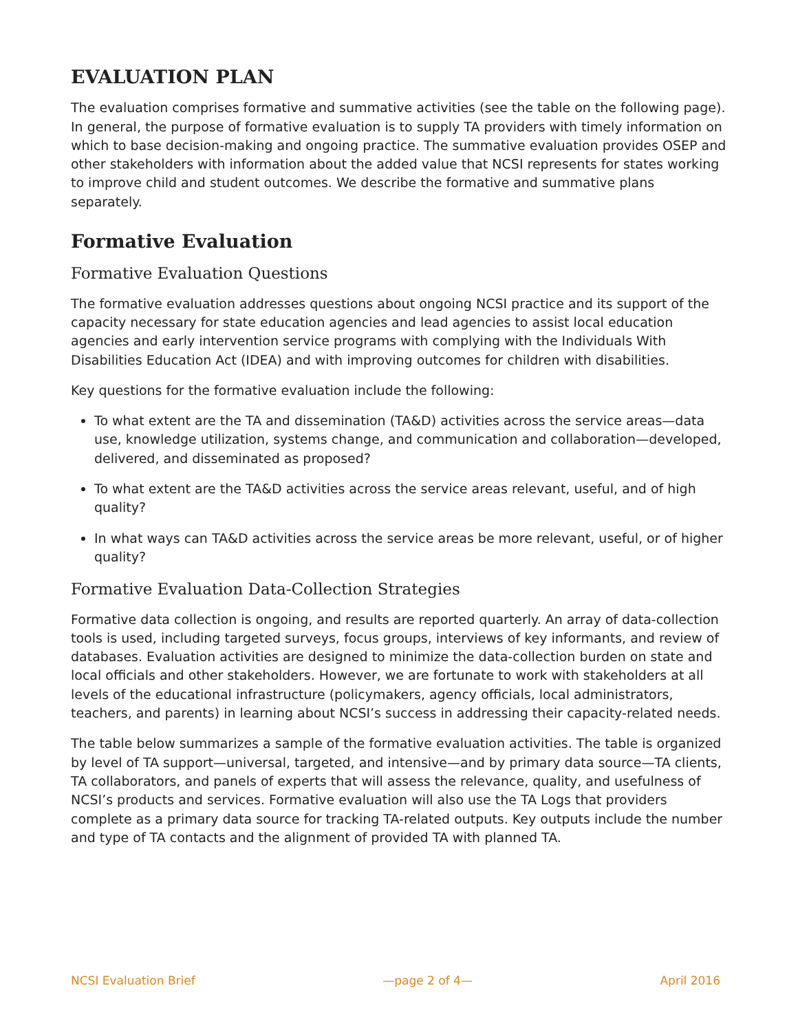EVALUATION PLAN
The evaluation comprises formative and summative activities (see the table on the following page). In general, the purpose of formative evaluation is to supply TA providers with timely information on which to base decision-making and ongoing practice. The summative evaluation provides OSEP and other stakeholders with information about the added value that NCSI represents for states working to improve child and student outcomes. We describe the formative and summative plans separately.
Formative Evaluation
Formative Evaluation Questions
The formative evaluation addresses questions about ongoing NCSI practice and its support of the capacity necessary for state education agencies and lead agencies to assist local education agencies and early intervention service programs with complying with the Individuals With Disabilities Education Act (IDEA) and with improving outcomes for children with disabilities.
Key questions for the formative evaluation include the following:
To what extent are the TA and dissemination (TA&D) activities across the service areas—data use, knowledge utilization, systems change, and communication and collaboration—developed, delivered, and disseminated as proposed?
To what extent are the TA&D activities across the service areas relevant, useful, and of high quality?
In what ways can TA&D activities across the service areas be more relevant, useful, or of higher quality?
Formative Evaluation Data-Collection Strategies
Formative data collection is ongoing, and results are reported quarterly. An array of data-collection tools is used, including targeted surveys, focus groups, interviews of key informants, and review of databases. Evaluation activities are designed to minimize the data-collection burden on state and local officials and other stakeholders. However, we are fortunate to work with stakeholders at all levels of the educational infrastructure (policymakers, agency officials, local administrators, teachers, and parents) in learning about NCSI’s success in addressing their capacity-related needs.
The table below summarizes a sample of the formative evaluation activities. The table is organized by level of TA support—universal, targeted, and intensive—and by primary data source—TA clients, TA collaborators, and panels of experts that will assess the relevance, quality, and usefulness of NCSI’s products and services. Formative evaluation will also use the TA Logs that providers complete as a primary data source for tracking TA-related outputs. Key outputs include the number and type of TA contacts and the alignment of provided TA with planned TA.
NCSI Evaluation Brief —page 2 of 4— April 2016